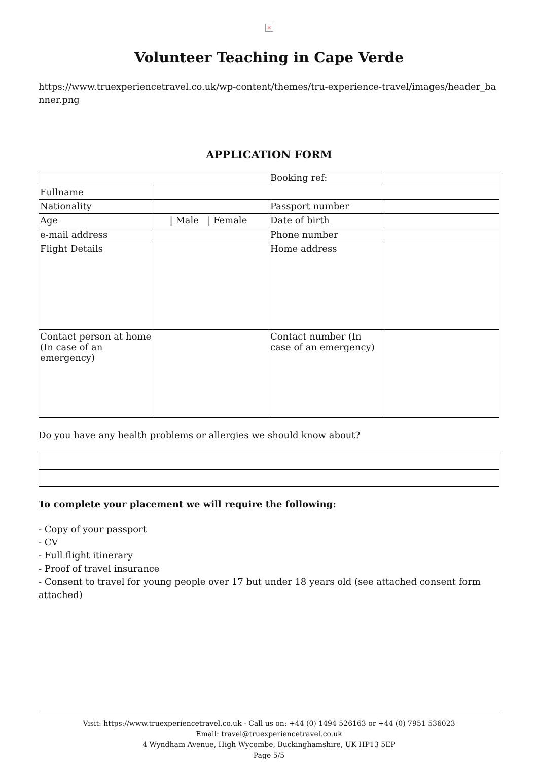×
Volunteer Teaching in Cape Verde
https://www.truexperiencetravel.co.uk/wp-content/themes/tru-experience-travel/images/header_banner.png
APPLICATION FORM
| | | Booking ref: | |
| Fullname | | | |
| Nationality | | Passport number | |
| Age | / Male / Female | Date of birth | |
| e-mail address | | Phone number | |
| Flight Details | | Home address | |
| Contact person at home (In case of an emergency) | | Contact number (In case of an emergency) | |
Do you have any health problems or allergies we should know about?
To complete your placement we will require the following:
- Copy of your passport
- CV
- Full flight itinerary
- Proof of travel insurance
- Consent to travel for young people over 17 but under 18 years old (see attached consent form attached)
Visit: https://www.truexperiencetravel.co.uk - Call us on: +44 (0) 1494 526163 or +44 (0) 7951 536023
Email: travel@truexperiencetravel.co.uk
4 Wyndham Avenue, High Wycombe, Buckinghamshire, UK HP13 5EP
Page 5/5